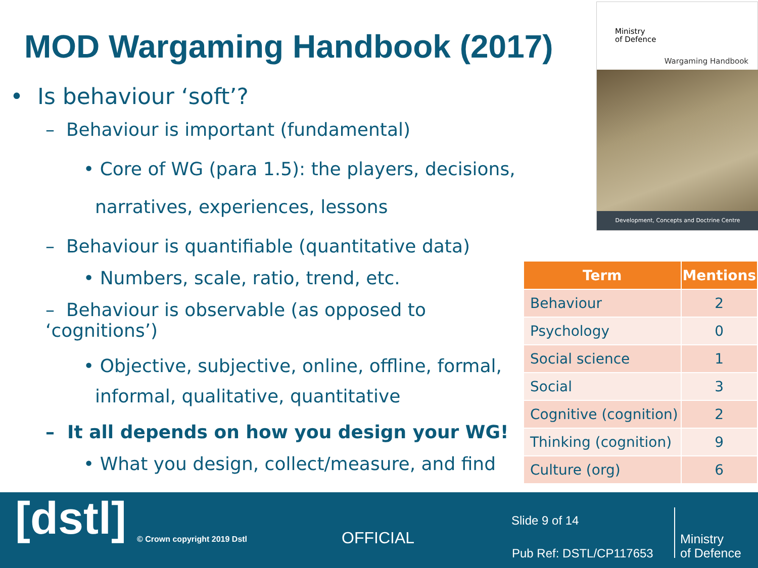MOD Wargaming Handbook (2017)
• Is behaviour ‘soft’?
– Behaviour is important (fundamental)
• Core of WG (para 1.5): the players, decisions,
narratives, experiences, lessons
– Behaviour is quantifiable (quantitative data)
• Numbers, scale, ratio, trend, etc.
– Behaviour is observable (as opposed to ‘cognitions’)
• Objective, subjective, online, offline, formal,
informal, qualitative, quantitative
– It all depends on how you design your WG!
• What you design, collect/measure, and find
Ministry
of Defence
Wargaming Handbook
Development, Concepts and Doctrine Centre
| Term | Mentions |
| --- | --- |
| Behaviour | 2 |
| Psychology | 0 |
| Social science | 1 |
| Social | 3 |
| Cognitive (cognition) | 2 |
| Thinking (cognition) | 9 |
| Culture (org) | 6 |
[dstl] © Crown copyright 2019 Dstl OFFICIAL
Slide 9 of 14
Pub Ref: DSTL/CP117653
Ministry
of Defence